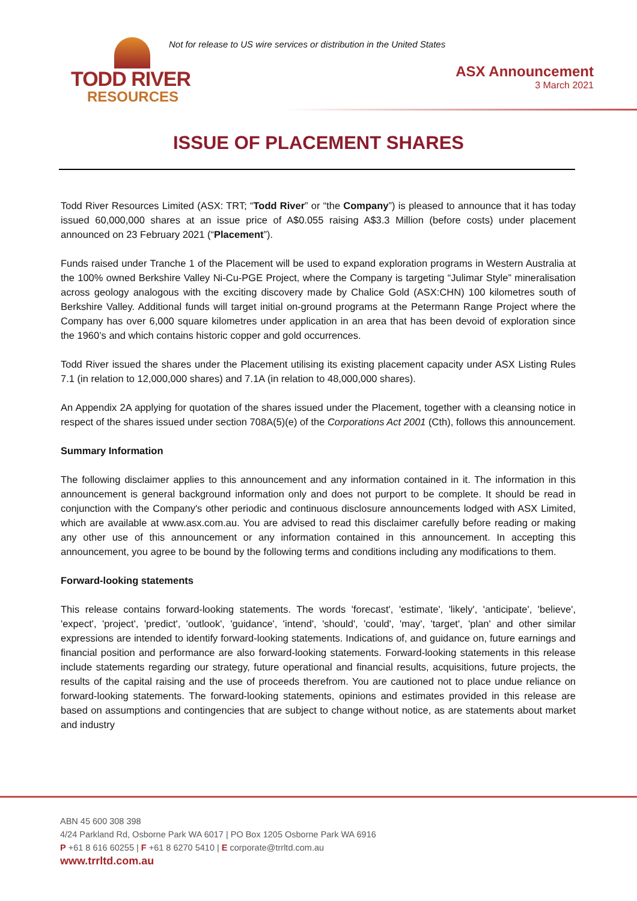TODD RIVER
RESOURCES
Not for release to US wire services or distribution in the United States
ASX Announcement
3 March 2021
ISSUE OF PLACEMENT SHARES
Todd River Resources Limited (ASX: TRT; “Todd River” or “the Company”) is pleased to announce that it has today issued 60,000,000 shares at an issue price of A$0.055 raising A$3.3 Million (before costs) under placement announced on 23 February 2021 (“Placement”).
Funds raised under Tranche 1 of the Placement will be used to expand exploration programs in Western Australia at the 100% owned Berkshire Valley Ni-Cu-PGE Project, where the Company is targeting “Julimar Style” mineralisation across geology analogous with the exciting discovery made by Chalice Gold (ASX:CHN) 100 kilometres south of Berkshire Valley. Additional funds will target initial on-ground programs at the Petermann Range Project where the Company has over 6,000 square kilometres under application in an area that has been devoid of exploration since the 1960’s and which contains historic copper and gold occurrences.
Todd River issued the shares under the Placement utilising its existing placement capacity under ASX Listing Rules 7.1 (in relation to 12,000,000 shares) and 7.1A (in relation to 48,000,000 shares).
An Appendix 2A applying for quotation of the shares issued under the Placement, together with a cleansing notice in respect of the shares issued under section 708A(5)(e) of the Corporations Act 2001 (Cth), follows this announcement.
Summary Information
The following disclaimer applies to this announcement and any information contained in it. The information in this announcement is general background information only and does not purport to be complete. It should be read in conjunction with the Company's other periodic and continuous disclosure announcements lodged with ASX Limited, which are available at www.asx.com.au. You are advised to read this disclaimer carefully before reading or making any other use of this announcement or any information contained in this announcement. In accepting this announcement, you agree to be bound by the following terms and conditions including any modifications to them.
Forward-looking statements
This release contains forward-looking statements. The words 'forecast', 'estimate', 'likely', 'anticipate', 'believe', 'expect', 'project', 'predict', 'outlook', 'guidance', 'intend', 'should', 'could', 'may', 'target', 'plan' and other similar expressions are intended to identify forward-looking statements. Indications of, and guidance on, future earnings and financial position and performance are also forward-looking statements. Forward-looking statements in this release include statements regarding our strategy, future operational and financial results, acquisitions, future projects, the results of the capital raising and the use of proceeds therefrom. You are cautioned not to place undue reliance on forward-looking statements. The forward-looking statements, opinions and estimates provided in this release are based on assumptions and contingencies that are subject to change without notice, as are statements about market and industry
ABN 45 600 308 398
4/24 Parkland Rd, Osborne Park WA 6017 | PO Box 1205 Osborne Park WA 6916
P +61 8 616 60255 | F +61 8 6270 5410 | E corporate@trrltd.com.au
www.trrltd.com.au